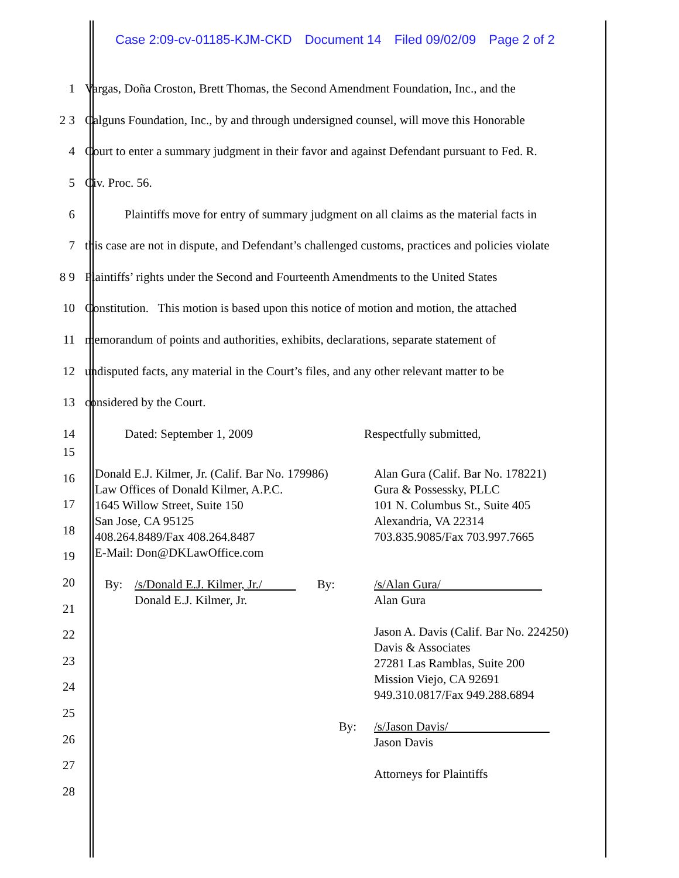Case 2:09-cv-01185-KJM-CKD Document 14 Filed 09/02/09 Page 2 of 2
1
Vargas, Doña Croston, Brett Thomas, the Second Amendment Foundation, Inc., and the
2 3
Calguns Foundation, Inc., by and through undersigned counsel, will move this Honorable
4
Court to enter a summary judgment in their favor and against Defendant pursuant to Fed. R.
5 Civ. Proc. 56.
6
Plaintiffs move for entry of summary judgment on all claims as the material facts in
7
this case are not in dispute, and Defendant’s challenged customs, practices and policies violate
8 9
Plaintiffs’ rights under the Second and Fourteenth Amendments to the United States
10
Constitution. This motion is based upon this notice of motion and motion, the attached
11
memorandum of points and authorities, exhibits, declarations, separate statement of
12
undisputed facts, any material in the Court’s files, and any other relevant matter to be
13 considered by the Court.
14
Dated: September 1, 2009 Respectfully submitted,
15
16
17
18
19
20
21
22
23
24
25
26
27
28
Donald E.J. Kilmer, Jr. (Calif. Bar No. 179986)
Law Offices of Donald Kilmer, A.P.C.
1645 Willow Street, Suite 150
San Jose, CA 95125
408.264.8489/Fax 408.264.8487
E-Mail: Don@DKLawOffice.com
Alan Gura (Calif. Bar No. 178221)
Gura & Possessky, PLLC
101 N. Columbus St., Suite 405
Alexandria, VA 22314
703.835.9085/Fax 703.997.7665
By: /s/Donald E.J. Kilmer, Jr./
Donald E.J. Kilmer, Jr. By:
/s/Alan Gura/
Alan Gura
Jason A. Davis (Calif. Bar No. 224250)
Davis & Associates
27281 Las Ramblas, Suite 200
Mission Viejo, CA 92691
949.310.0817/Fax 949.288.6894
By: /s/Jason Davis/
Jason Davis
Attorneys for Plaintiffs